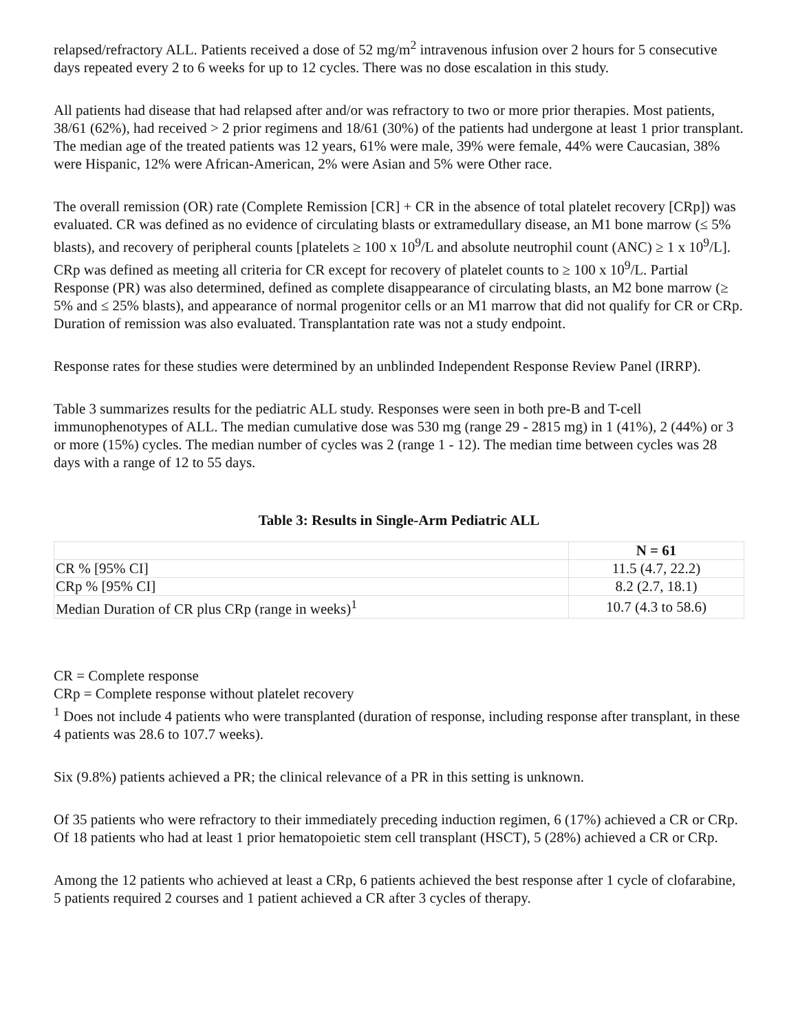relapsed/refractory ALL. Patients received a dose of 52 mg/m<sup>2</sup> intravenous infusion over 2 hours for 5 consecutive days repeated every 2 to 6 weeks for up to 12 cycles. There was no dose escalation in this study.
All patients had disease that had relapsed after and/or was refractory to two or more prior therapies. Most patients, 38/61 (62%), had received > 2 prior regimens and 18/61 (30%) of the patients had undergone at least 1 prior transplant. The median age of the treated patients was 12 years, 61% were male, 39% were female, 44% were Caucasian, 38% were Hispanic, 12% were African-American, 2% were Asian and 5% were Other race.
The overall remission (OR) rate (Complete Remission [CR] + CR in the absence of total platelet recovery [CRp]) was evaluated. CR was defined as no evidence of circulating blasts or extramedullary disease, an M1 bone marrow (≤ 5% blasts), and recovery of peripheral counts [platelets ≥ 100 x 10<sup>9</sup>/L and absolute neutrophil count (ANC) ≥ 1 x 10<sup>9</sup>/L]. CRp was defined as meeting all criteria for CR except for recovery of platelet counts to ≥ 100 x 10<sup>9</sup>/L. Partial Response (PR) was also determined, defined as complete disappearance of circulating blasts, an M2 bone marrow (≥ 5% and ≤ 25% blasts), and appearance of normal progenitor cells or an M1 marrow that did not qualify for CR or CRp. Duration of remission was also evaluated. Transplantation rate was not a study endpoint.
Response rates for these studies were determined by an unblinded Independent Response Review Panel (IRRP).
Table 3 summarizes results for the pediatric ALL study. Responses were seen in both pre-B and T-cell immunophenotypes of ALL. The median cumulative dose was 530 mg (range 29 - 2815 mg) in 1 (41%), 2 (44%) or 3 or more (15%) cycles. The median number of cycles was 2 (range 1 - 12). The median time between cycles was 28 days with a range of 12 to 55 days.
Table 3: Results in Single-Arm Pediatric ALL
| | N = 61 |
| CR % [95% CI] | 11.5 (4.7, 22.2) |
| CRp % [95% CI] | 8.2 (2.7, 18.1) |
| Median Duration of CR plus CRp (range in weeks)<sup>1</sup> | 10.7 (4.3 to 58.6) |
CR = Complete response
CRp = Complete response without platelet recovery
<sup>1</sup> Does not include 4 patients who were transplanted (duration of response, including response after transplant, in these 4 patients was 28.6 to 107.7 weeks).
Six (9.8%) patients achieved a PR; the clinical relevance of a PR in this setting is unknown.
Of 35 patients who were refractory to their immediately preceding induction regimen, 6 (17%) achieved a CR or CRp. Of 18 patients who had at least 1 prior hematopoietic stem cell transplant (HSCT), 5 (28%) achieved a CR or CRp.
Among the 12 patients who achieved at least a CRp, 6 patients achieved the best response after 1 cycle of clofarabine, 5 patients required 2 courses and 1 patient achieved a CR after 3 cycles of therapy.